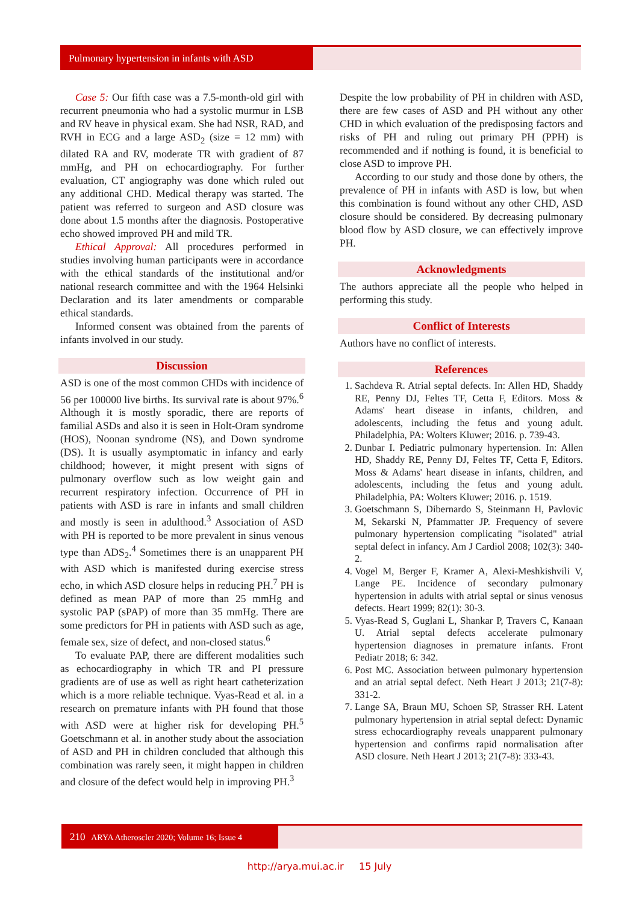Pulmonary hypertension in infants with ASD
Case 5: Our fifth case was a 7.5-month-old girl with recurrent pneumonia who had a systolic murmur in LSB and RV heave in physical exam. She had NSR, RAD, and RVH in ECG and a large ASD<sub>2</sub> (size = 12 mm) with dilated RA and RV, moderate TR with gradient of 87 mmHg, and PH on echocardiography. For further evaluation, CT angiography was done which ruled out any additional CHD. Medical therapy was started. The patient was referred to surgeon and ASD closure was done about 1.5 months after the diagnosis. Postoperative echo showed improved PH and mild TR.
Ethical Approval: All procedures performed in studies involving human participants were in accordance with the ethical standards of the institutional and/or national research committee and with the 1964 Helsinki Declaration and its later amendments or comparable ethical standards.
Informed consent was obtained from the parents of infants involved in our study.
Discussion
ASD is one of the most common CHDs with incidence of 56 per 100000 live births. Its survival rate is about 97%.<sup>6</sup> Although it is mostly sporadic, there are reports of familial ASDs and also it is seen in Holt-Oram syndrome (HOS), Noonan syndrome (NS), and Down syndrome (DS). It is usually asymptomatic in infancy and early childhood; however, it might present with signs of pulmonary overflow such as low weight gain and recurrent respiratory infection. Occurrence of PH in patients with ASD is rare in infants and small children and mostly is seen in adulthood.<sup>3</sup> Association of ASD with PH is reported to be more prevalent in sinus venous type than ADS<sub>2</sub>.<sup>4</sup> Sometimes there is an unapparent PH with ASD which is manifested during exercise stress echo, in which ASD closure helps in reducing PH.<sup>7</sup> PH is defined as mean PAP of more than 25 mmHg and systolic PAP (sPAP) of more than 35 mmHg. There are some predictors for PH in patients with ASD such as age, female sex, size of defect, and non-closed status.<sup>6</sup>
To evaluate PAP, there are different modalities such as echocardiography in which TR and PI pressure gradients are of use as well as right heart catheterization which is a more reliable technique. Vyas-Read et al. in a research on premature infants with PH found that those with ASD were at higher risk for developing PH.<sup>5</sup> Goetschmann et al. in another study about the association of ASD and PH in children concluded that although this combination was rarely seen, it might happen in children and closure of the defect would help in improving PH.<sup>3</sup>
Despite the low probability of PH in children with ASD, there are few cases of ASD and PH without any other CHD in which evaluation of the predisposing factors and risks of PH and ruling out primary PH (PPH) is recommended and if nothing is found, it is beneficial to close ASD to improve PH.
According to our study and those done by others, the prevalence of PH in infants with ASD is low, but when this combination is found without any other CHD, ASD closure should be considered. By decreasing pulmonary blood flow by ASD closure, we can effectively improve PH.
Acknowledgments
The authors appreciate all the people who helped in performing this study.
Conflict of Interests
Authors have no conflict of interests.
References
1. Sachdeva R. Atrial septal defects. In: Allen HD, Shaddy RE, Penny DJ, Feltes TF, Cetta F, Editors. Moss & Adams' heart disease in infants, children, and adolescents, including the fetus and young adult. Philadelphia, PA: Wolters Kluwer; 2016. p. 739-43.
2. Dunbar I. Pediatric pulmonary hypertension. In: Allen HD, Shaddy RE, Penny DJ, Feltes TF, Cetta F, Editors. Moss & Adams' heart disease in infants, children, and adolescents, including the fetus and young adult. Philadelphia, PA: Wolters Kluwer; 2016. p. 1519.
3. Goetschmann S, Dibernardo S, Steinmann H, Pavlovic M, Sekarski N, Pfammatter JP. Frequency of severe pulmonary hypertension complicating "isolated" atrial septal defect in infancy. Am J Cardiol 2008; 102(3): 340-2.
4. Vogel M, Berger F, Kramer A, Alexi-Meshkishvili V, Lange PE. Incidence of secondary pulmonary hypertension in adults with atrial septal or sinus venosus defects. Heart 1999; 82(1): 30-3.
5. Vyas-Read S, Guglani L, Shankar P, Travers C, Kanaan U. Atrial septal defects accelerate pulmonary hypertension diagnoses in premature infants. Front Pediatr 2018; 6: 342.
6. Post MC. Association between pulmonary hypertension and an atrial septal defect. Neth Heart J 2013; 21(7-8): 331-2.
7. Lange SA, Braun MU, Schoen SP, Strasser RH. Latent pulmonary hypertension in atrial septal defect: Dynamic stress echocardiography reveals unapparent pulmonary hypertension and confirms rapid normalisation after ASD closure. Neth Heart J 2013; 21(7-8): 333-43.
210 ARYA Atheroscler 2020; Volume 16; Issue 4
http://arya.mui.ac.ir 15 July